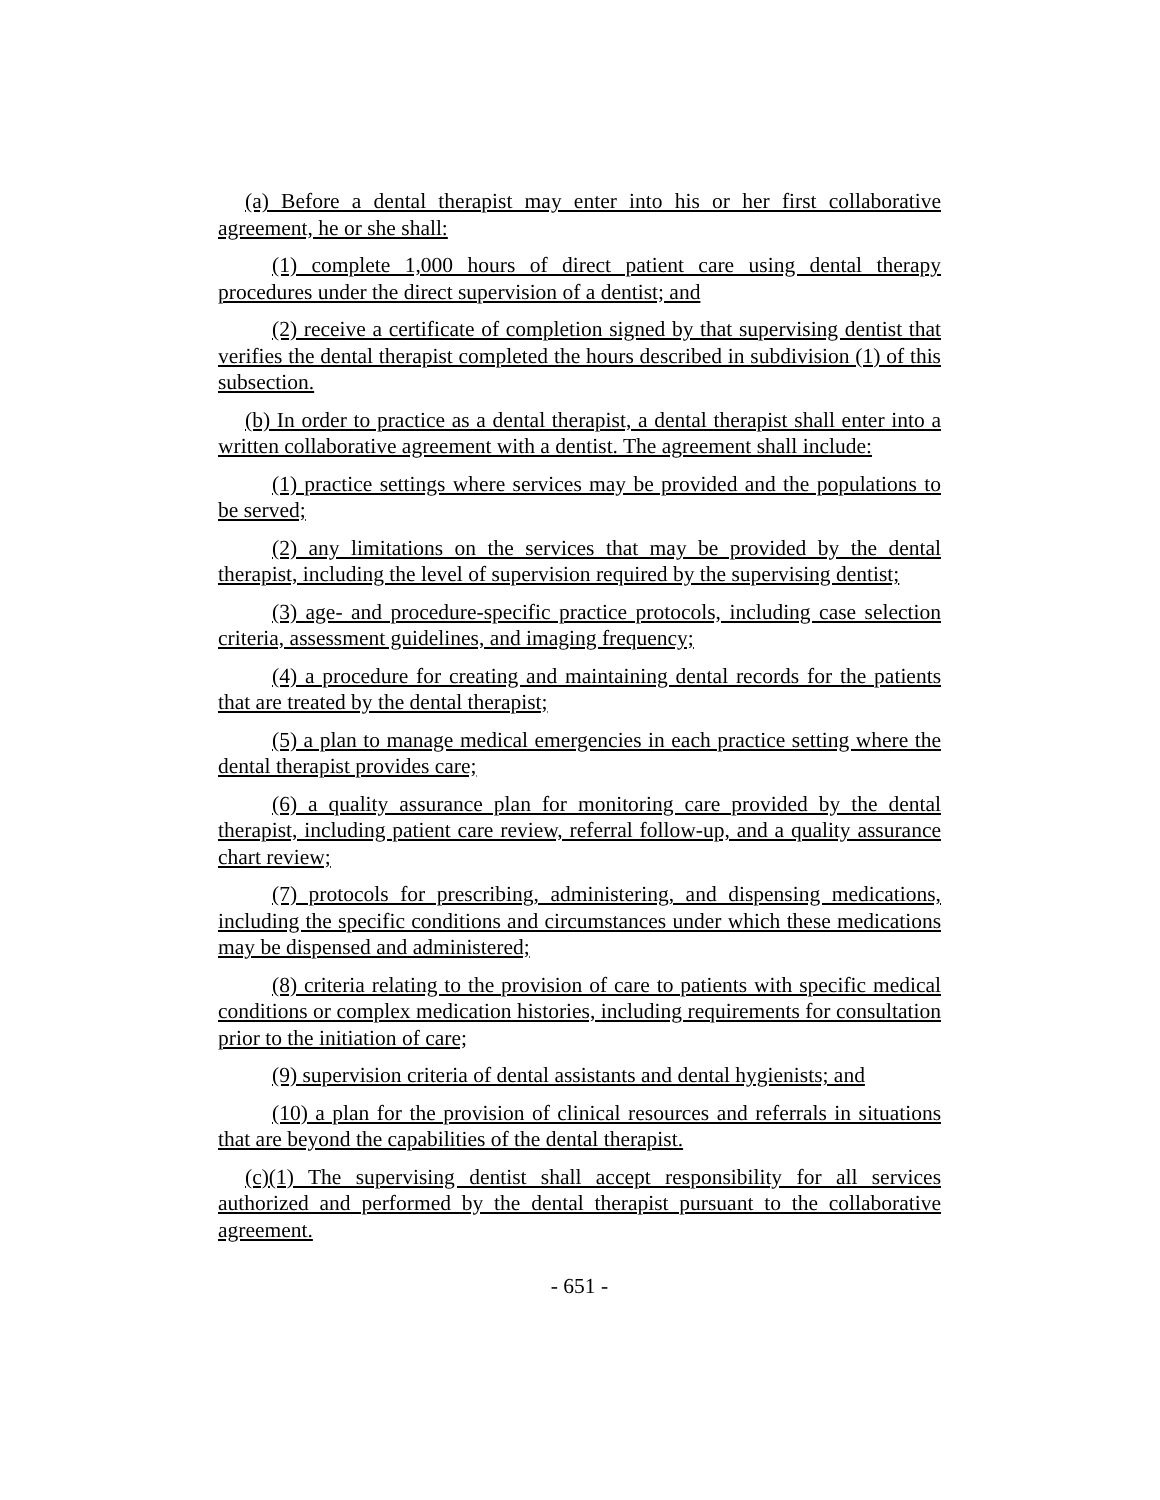(a) Before a dental therapist may enter into his or her first collaborative agreement, he or she shall:
(1) complete 1,000 hours of direct patient care using dental therapy procedures under the direct supervision of a dentist; and
(2) receive a certificate of completion signed by that supervising dentist that verifies the dental therapist completed the hours described in subdivision (1) of this subsection.
(b) In order to practice as a dental therapist, a dental therapist shall enter into a written collaborative agreement with a dentist. The agreement shall include:
(1) practice settings where services may be provided and the populations to be served;
(2) any limitations on the services that may be provided by the dental therapist, including the level of supervision required by the supervising dentist;
(3) age- and procedure-specific practice protocols, including case selection criteria, assessment guidelines, and imaging frequency;
(4) a procedure for creating and maintaining dental records for the patients that are treated by the dental therapist;
(5) a plan to manage medical emergencies in each practice setting where the dental therapist provides care;
(6) a quality assurance plan for monitoring care provided by the dental therapist, including patient care review, referral follow-up, and a quality assurance chart review;
(7) protocols for prescribing, administering, and dispensing medications, including the specific conditions and circumstances under which these medications may be dispensed and administered;
(8) criteria relating to the provision of care to patients with specific medical conditions or complex medication histories, including requirements for consultation prior to the initiation of care;
(9) supervision criteria of dental assistants and dental hygienists; and
(10) a plan for the provision of clinical resources and referrals in situations that are beyond the capabilities of the dental therapist.
(c)(1) The supervising dentist shall accept responsibility for all services authorized and performed by the dental therapist pursuant to the collaborative agreement.
- 651 -